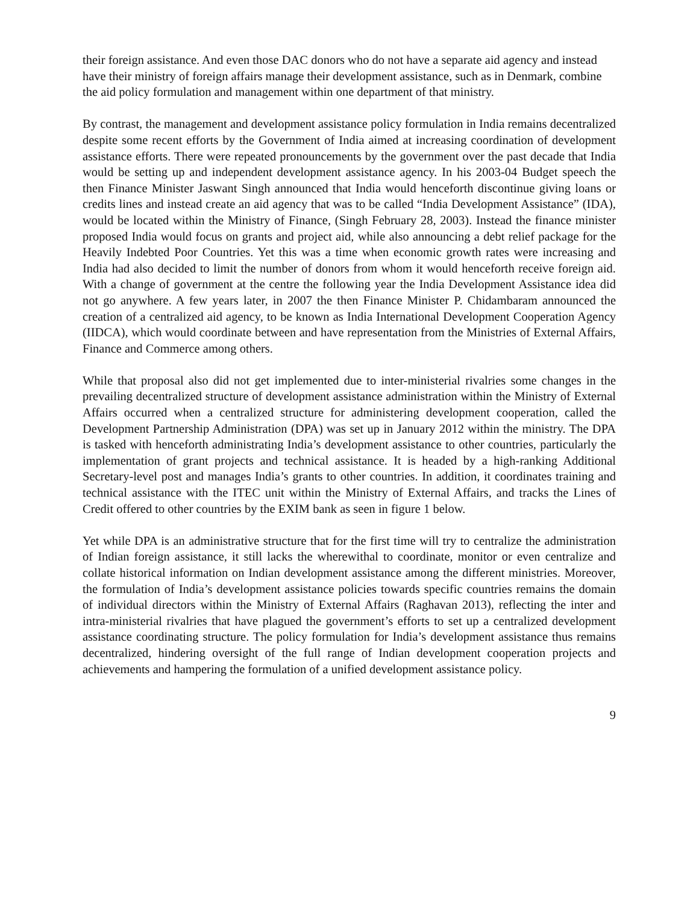their foreign assistance. And even those DAC donors who do not have a separate aid agency and instead have their ministry of foreign affairs manage their development assistance, such as in Denmark, combine the aid policy formulation and management within one department of that ministry.
By contrast, the management and development assistance policy formulation in India remains decentralized despite some recent efforts by the Government of India aimed at increasing coordination of development assistance efforts. There were repeated pronouncements by the government over the past decade that India would be setting up and independent development assistance agency. In his 2003-04 Budget speech the then Finance Minister Jaswant Singh announced that India would henceforth discontinue giving loans or credits lines and instead create an aid agency that was to be called “India Development Assistance” (IDA), would be located within the Ministry of Finance, (Singh February 28, 2003). Instead the finance minister proposed India would focus on grants and project aid, while also announcing a debt relief package for the Heavily Indebted Poor Countries. Yet this was a time when economic growth rates were increasing and India had also decided to limit the number of donors from whom it would henceforth receive foreign aid. With a change of government at the centre the following year the India Development Assistance idea did not go anywhere. A few years later, in 2007 the then Finance Minister P. Chidambaram announced the creation of a centralized aid agency, to be known as India International Development Cooperation Agency (IIDCA), which would coordinate between and have representation from the Ministries of External Affairs, Finance and Commerce among others.
While that proposal also did not get implemented due to inter-ministerial rivalries some changes in the prevailing decentralized structure of development assistance administration within the Ministry of External Affairs occurred when a centralized structure for administering development cooperation, called the Development Partnership Administration (DPA) was set up in January 2012 within the ministry. The DPA is tasked with henceforth administrating India’s development assistance to other countries, particularly the implementation of grant projects and technical assistance. It is headed by a high-ranking Additional Secretary-level post and manages India’s grants to other countries. In addition, it coordinates training and technical assistance with the ITEC unit within the Ministry of External Affairs, and tracks the Lines of Credit offered to other countries by the EXIM bank as seen in figure 1 below.
Yet while DPA is an administrative structure that for the first time will try to centralize the administration of Indian foreign assistance, it still lacks the wherewithal to coordinate, monitor or even centralize and collate historical information on Indian development assistance among the different ministries. Moreover, the formulation of India’s development assistance policies towards specific countries remains the domain of individual directors within the Ministry of External Affairs (Raghavan 2013), reflecting the inter and intra-ministerial rivalries that have plagued the government’s efforts to set up a centralized development assistance coordinating structure. The policy formulation for India’s development assistance thus remains decentralized, hindering oversight of the full range of Indian development cooperation projects and achievements and hampering the formulation of a unified development assistance policy.
9